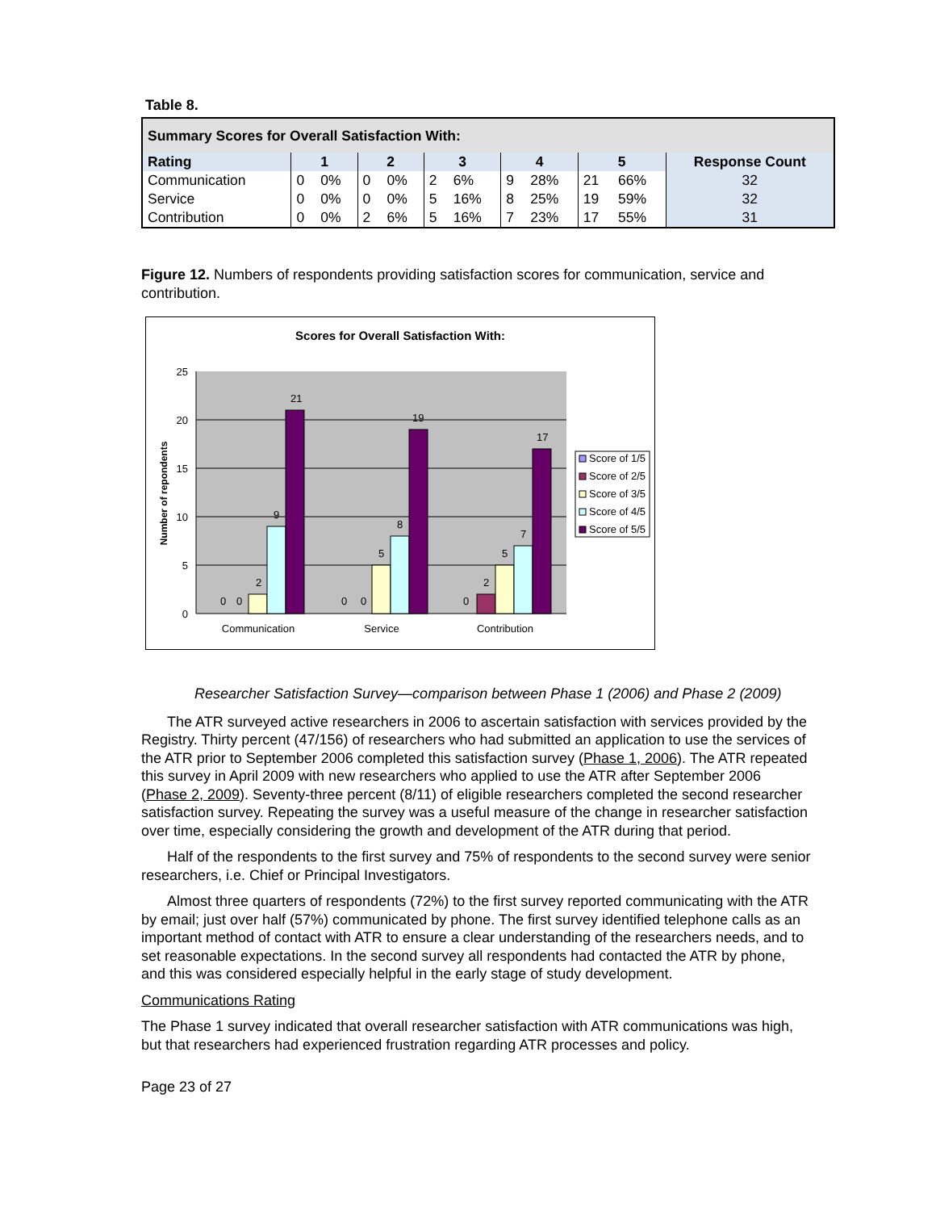Table 8.
| Summary Scores for Overall Satisfaction With: | | | | | | | | | | | |
| --- | --- | --- | --- | --- | --- | --- | --- | --- | --- | --- | --- |
| Rating | 1 | | 2 | | 3 | | 4 | | 5 | | Response Count |
| Communication | 0 | 0% | 0 | 0% | 2 | 6% | 9 | 28% | 21 | 66% | 32 |
| Service | 0 | 0% | 0 | 0% | 5 | 16% | 8 | 25% | 19 | 59% | 32 |
| Contribution | 0 | 0% | 2 | 6% | 5 | 16% | 7 | 23% | 17 | 55% | 31 |
Figure 12. Numbers of respondents providing satisfaction scores for communication, service and contribution.
Scores for Overall Satisfaction With:
25
20
15
10
5
0
Number of repondents
0
0
2
9
21
0
0
5
8
19
0
2
5
7
17
Communication
Service
Contribution
Score of 1/5
Score of 2/5
Score of 3/5
Score of 4/5
Score of 5/5
Researcher Satisfaction Survey—comparison between Phase 1 (2006) and Phase 2 (2009)
The ATR surveyed active researchers in 2006 to ascertain satisfaction with services provided by the Registry. Thirty percent (47/156) of researchers who had submitted an application to use the services of the ATR prior to September 2006 completed this satisfaction survey (Phase 1, 2006). The ATR repeated this survey in April 2009 with new researchers who applied to use the ATR after September 2006 (Phase 2, 2009). Seventy-three percent (8/11) of eligible researchers completed the second researcher satisfaction survey. Repeating the survey was a useful measure of the change in researcher satisfaction over time, especially considering the growth and development of the ATR during that period.
Half of the respondents to the first survey and 75% of respondents to the second survey were senior researchers, i.e. Chief or Principal Investigators.
Almost three quarters of respondents (72%) to the first survey reported communicating with the ATR by email; just over half (57%) communicated by phone. The first survey identified telephone calls as an important method of contact with ATR to ensure a clear understanding of the researchers needs, and to set reasonable expectations. In the second survey all respondents had contacted the ATR by phone, and this was considered especially helpful in the early stage of study development.
Communications Rating
The Phase 1 survey indicated that overall researcher satisfaction with ATR communications was high, but that researchers had experienced frustration regarding ATR processes and policy.
Page 23 of 27